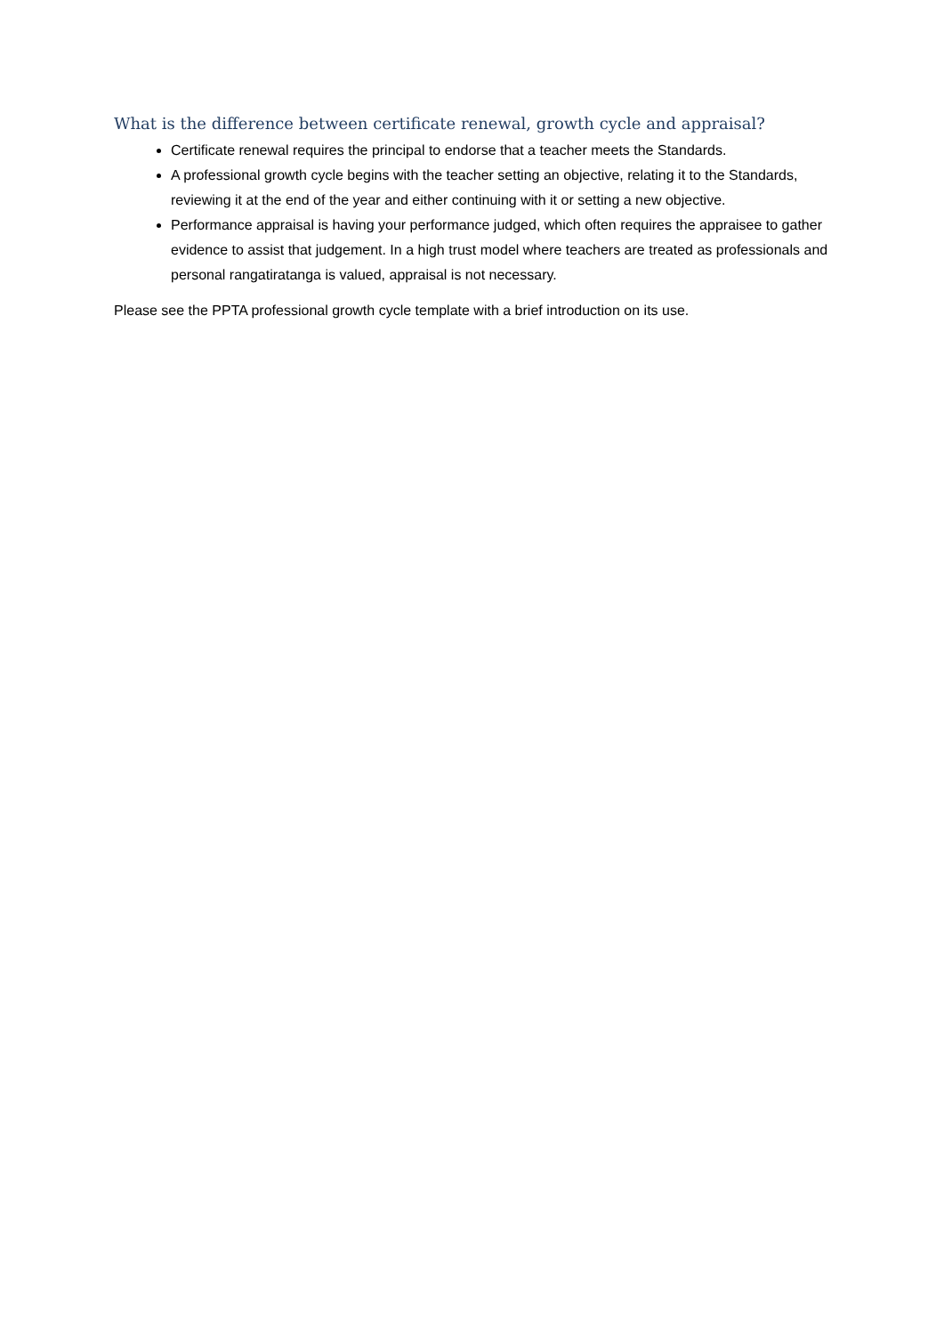What is the difference between certificate renewal, growth cycle and appraisal?
Certificate renewal requires the principal to endorse that a teacher meets the Standards.
A professional growth cycle begins with the teacher setting an objective, relating it to the Standards, reviewing it at the end of the year and either continuing with it or setting a new objective.
Performance appraisal is having your performance judged, which often requires the appraisee to gather evidence to assist that judgement. In a high trust model where teachers are treated as professionals and personal rangatiratanga is valued, appraisal is not necessary.
Please see the PPTA professional growth cycle template with a brief introduction on its use.